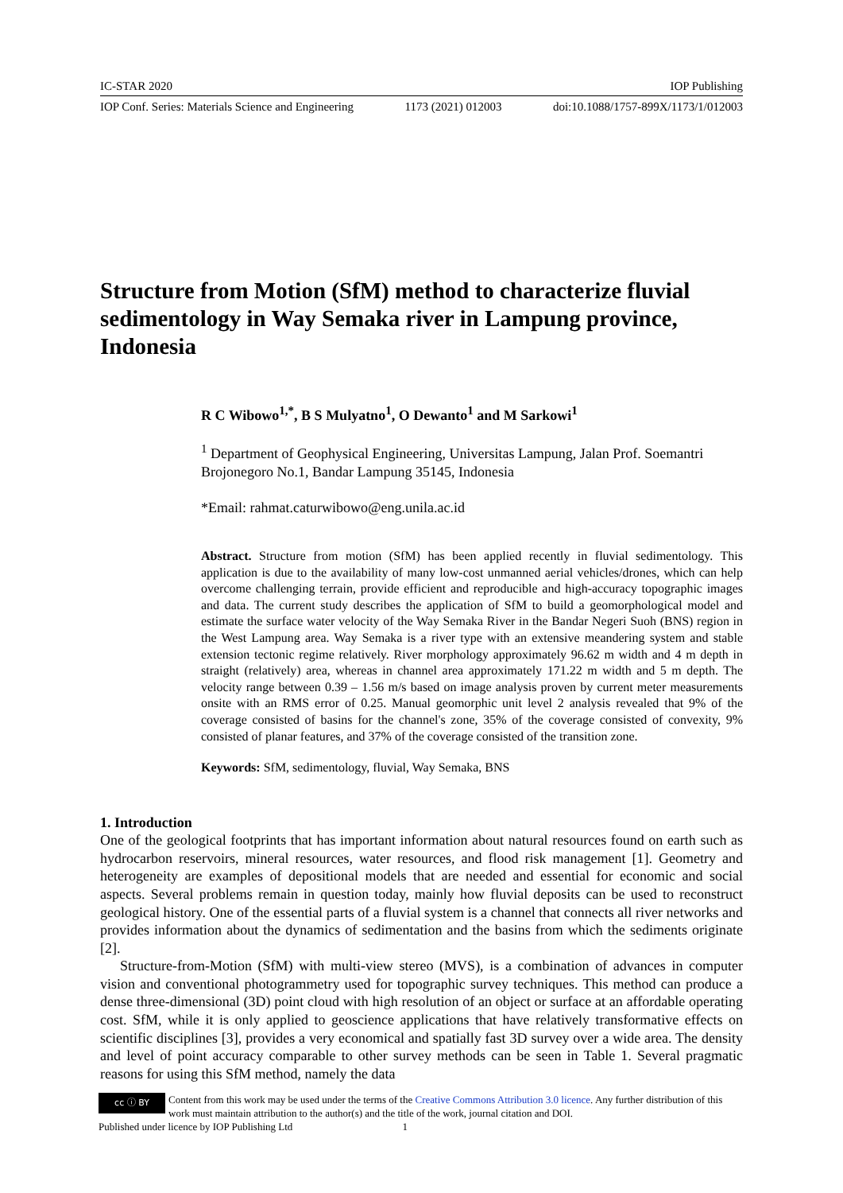IC-STAR 2020 IOP Publishing
IOP Conf. Series: Materials Science and Engineering 1173 (2021) 012003 doi:10.1088/1757-899X/1173/1/012003
Structure from Motion (SfM) method to characterize fluvial sedimentology in Way Semaka river in Lampung province, Indonesia
R C Wibowo<sup>1,*</sup>, B S Mulyatno<sup>1</sup>, O Dewanto<sup>1</sup> and M Sarkowi<sup>1</sup>
<sup>1</sup> Department of Geophysical Engineering, Universitas Lampung, Jalan Prof. Soemantri Brojonegoro No.1, Bandar Lampung 35145, Indonesia
*Email: rahmat.caturwibowo@eng.unila.ac.id
Abstract. Structure from motion (SfM) has been applied recently in fluvial sedimentology. This application is due to the availability of many low-cost unmanned aerial vehicles/drones, which can help overcome challenging terrain, provide efficient and reproducible and high-accuracy topographic images and data. The current study describes the application of SfM to build a geomorphological model and estimate the surface water velocity of the Way Semaka River in the Bandar Negeri Suoh (BNS) region in the West Lampung area. Way Semaka is a river type with an extensive meandering system and stable extension tectonic regime relatively. River morphology approximately 96.62 m width and 4 m depth in straight (relatively) area, whereas in channel area approximately 171.22 m width and 5 m depth. The velocity range between 0.39 – 1.56 m/s based on image analysis proven by current meter measurements onsite with an RMS error of 0.25. Manual geomorphic unit level 2 analysis revealed that 9% of the coverage consisted of basins for the channel's zone, 35% of the coverage consisted of convexity, 9% consisted of planar features, and 37% of the coverage consisted of the transition zone.
Keywords: SfM, sedimentology, fluvial, Way Semaka, BNS
1. Introduction
One of the geological footprints that has important information about natural resources found on earth such as hydrocarbon reservoirs, mineral resources, water resources, and flood risk management [1]. Geometry and heterogeneity are examples of depositional models that are needed and essential for economic and social aspects. Several problems remain in question today, mainly how fluvial deposits can be used to reconstruct geological history. One of the essential parts of a fluvial system is a channel that connects all river networks and provides information about the dynamics of sedimentation and the basins from which the sediments originate [2].
Structure-from-Motion (SfM) with multi-view stereo (MVS), is a combination of advances in computer vision and conventional photogrammetry used for topographic survey techniques. This method can produce a dense three-dimensional (3D) point cloud with high resolution of an object or surface at an affordable operating cost. SfM, while it is only applied to geoscience applications that have relatively transformative effects on scientific disciplines [3], provides a very economical and spatially fast 3D survey over a wide area. The density and level of point accuracy comparable to other survey methods can be seen in Table 1. Several pragmatic reasons for using this SfM method, namely the data
cc ⓘ BY
Content from this work may be used under the terms of the Creative Commons Attribution 3.0 licence. Any further distribution of this work must maintain attribution to the author(s) and the title of the work, journal citation and DOI.
Published under licence by IOP Publishing Ltd 1